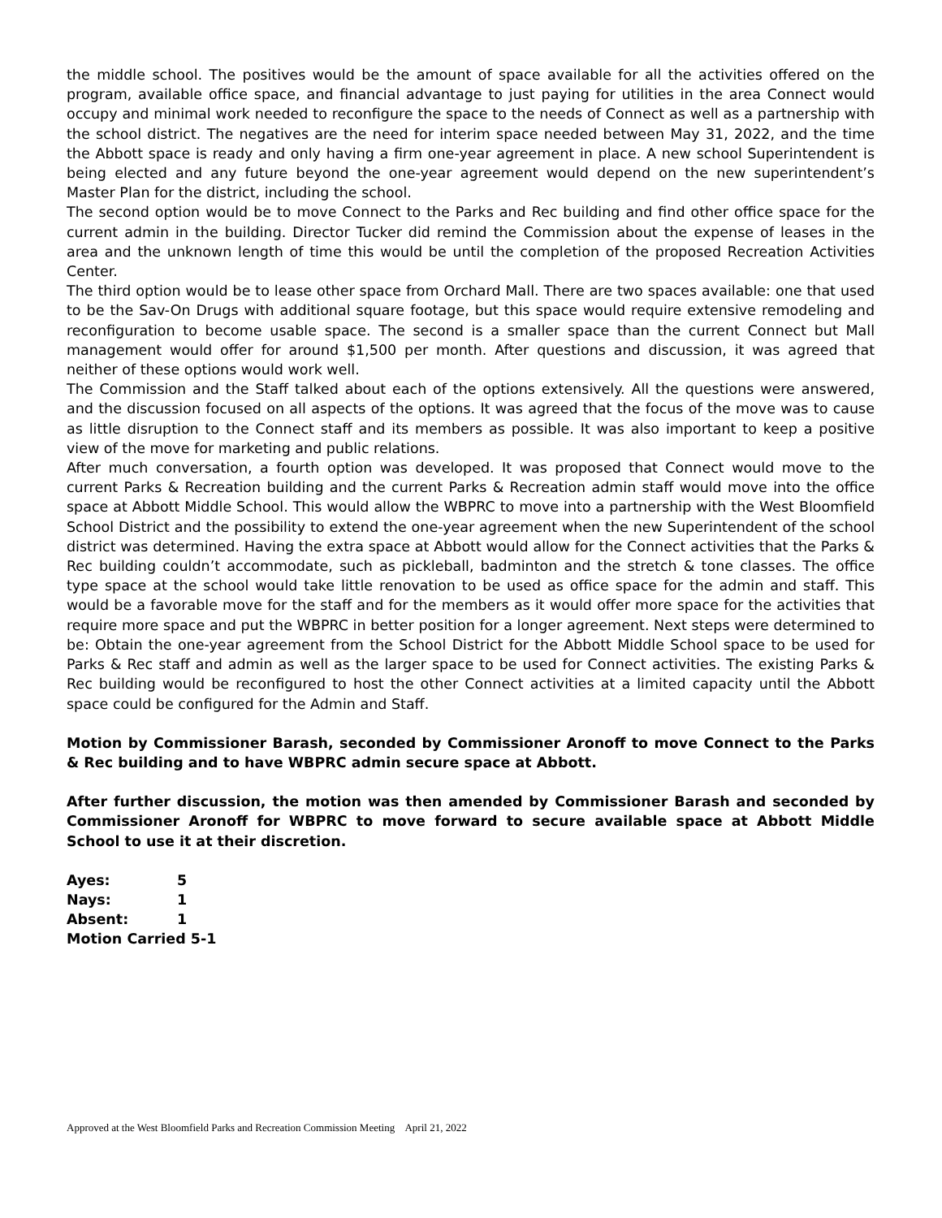the middle school. The positives would be the amount of space available for all the activities offered on the program, available office space, and financial advantage to just paying for utilities in the area Connect would occupy and minimal work needed to reconfigure the space to the needs of Connect as well as a partnership with the school district. The negatives are the need for interim space needed between May 31, 2022, and the time the Abbott space is ready and only having a firm one-year agreement in place. A new school Superintendent is being elected and any future beyond the one-year agreement would depend on the new superintendent’s Master Plan for the district, including the school.
The second option would be to move Connect to the Parks and Rec building and find other office space for the current admin in the building. Director Tucker did remind the Commission about the expense of leases in the area and the unknown length of time this would be until the completion of the proposed Recreation Activities Center.
The third option would be to lease other space from Orchard Mall. There are two spaces available: one that used to be the Sav-On Drugs with additional square footage, but this space would require extensive remodeling and reconfiguration to become usable space. The second is a smaller space than the current Connect but Mall management would offer for around $1,500 per month. After questions and discussion, it was agreed that neither of these options would work well.
The Commission and the Staff talked about each of the options extensively. All the questions were answered, and the discussion focused on all aspects of the options. It was agreed that the focus of the move was to cause as little disruption to the Connect staff and its members as possible. It was also important to keep a positive view of the move for marketing and public relations.
After much conversation, a fourth option was developed. It was proposed that Connect would move to the current Parks & Recreation building and the current Parks & Recreation admin staff would move into the office space at Abbott Middle School. This would allow the WBPRC to move into a partnership with the West Bloomfield School District and the possibility to extend the one-year agreement when the new Superintendent of the school district was determined. Having the extra space at Abbott would allow for the Connect activities that the Parks & Rec building couldn’t accommodate, such as pickleball, badminton and the stretch & tone classes. The office type space at the school would take little renovation to be used as office space for the admin and staff. This would be a favorable move for the staff and for the members as it would offer more space for the activities that require more space and put the WBPRC in better position for a longer agreement. Next steps were determined to be: Obtain the one-year agreement from the School District for the Abbott Middle School space to be used for Parks & Rec staff and admin as well as the larger space to be used for Connect activities. The existing Parks & Rec building would be reconfigured to host the other Connect activities at a limited capacity until the Abbott space could be configured for the Admin and Staff.
Motion by Commissioner Barash, seconded by Commissioner Aronoff to move Connect to the Parks & Rec building and to have WBPRC admin secure space at Abbott.
After further discussion, the motion was then amended by Commissioner Barash and seconded by Commissioner Aronoff for WBPRC to move forward to secure available space at Abbott Middle School to use it at their discretion.
| Ayes: | 5 |
| Nays: | 1 |
| Absent: | 1 |
| Motion Carried 5-1 | |
Approved at the West Bloomfield Parks and Recreation Commission Meeting April 21, 2022